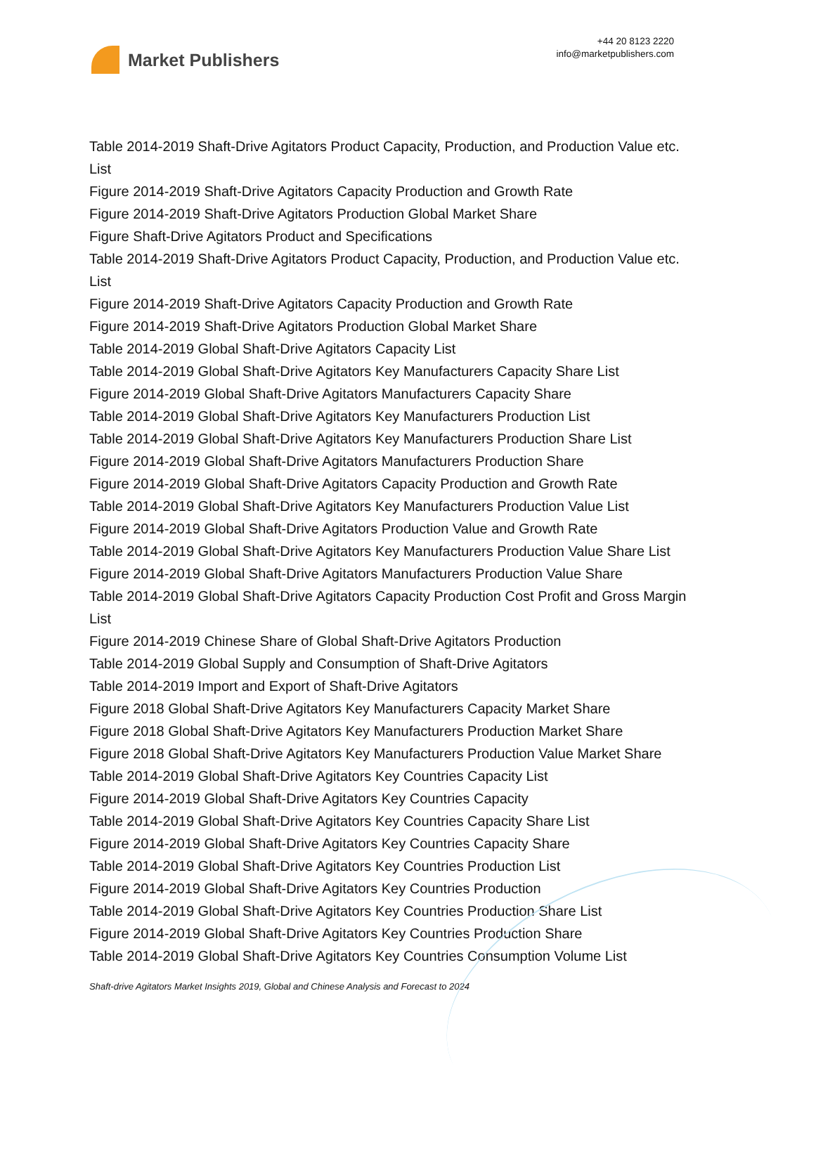Market Publishers
+44 20 8123 2220
info@marketpublishers.com
Table 2014-2019 Shaft-Drive Agitators Product Capacity, Production, and Production Value etc. List
Figure 2014-2019 Shaft-Drive Agitators Capacity Production and Growth Rate
Figure 2014-2019 Shaft-Drive Agitators Production Global Market Share
Figure Shaft-Drive Agitators Product and Specifications
Table 2014-2019 Shaft-Drive Agitators Product Capacity, Production, and Production Value etc. List
Figure 2014-2019 Shaft-Drive Agitators Capacity Production and Growth Rate
Figure 2014-2019 Shaft-Drive Agitators Production Global Market Share
Table 2014-2019 Global Shaft-Drive Agitators Capacity List
Table 2014-2019 Global Shaft-Drive Agitators Key Manufacturers Capacity Share List
Figure 2014-2019 Global Shaft-Drive Agitators Manufacturers Capacity Share
Table 2014-2019 Global Shaft-Drive Agitators Key Manufacturers Production List
Table 2014-2019 Global Shaft-Drive Agitators Key Manufacturers Production Share List
Figure 2014-2019 Global Shaft-Drive Agitators Manufacturers Production Share
Figure 2014-2019 Global Shaft-Drive Agitators Capacity Production and Growth Rate
Table 2014-2019 Global Shaft-Drive Agitators Key Manufacturers Production Value List
Figure 2014-2019 Global Shaft-Drive Agitators Production Value and Growth Rate
Table 2014-2019 Global Shaft-Drive Agitators Key Manufacturers Production Value Share List
Figure 2014-2019 Global Shaft-Drive Agitators Manufacturers Production Value Share
Table 2014-2019 Global Shaft-Drive Agitators Capacity Production Cost Profit and Gross Margin List
Figure 2014-2019 Chinese Share of Global Shaft-Drive Agitators Production
Table 2014-2019 Global Supply and Consumption of Shaft-Drive Agitators
Table 2014-2019 Import and Export of Shaft-Drive Agitators
Figure 2018 Global Shaft-Drive Agitators Key Manufacturers Capacity Market Share
Figure 2018 Global Shaft-Drive Agitators Key Manufacturers Production Market Share
Figure 2018 Global Shaft-Drive Agitators Key Manufacturers Production Value Market Share
Table 2014-2019 Global Shaft-Drive Agitators Key Countries Capacity List
Figure 2014-2019 Global Shaft-Drive Agitators Key Countries Capacity
Table 2014-2019 Global Shaft-Drive Agitators Key Countries Capacity Share List
Figure 2014-2019 Global Shaft-Drive Agitators Key Countries Capacity Share
Table 2014-2019 Global Shaft-Drive Agitators Key Countries Production List
Figure 2014-2019 Global Shaft-Drive Agitators Key Countries Production
Table 2014-2019 Global Shaft-Drive Agitators Key Countries Production Share List
Figure 2014-2019 Global Shaft-Drive Agitators Key Countries Production Share
Table 2014-2019 Global Shaft-Drive Agitators Key Countries Consumption Volume List
Shaft-drive Agitators Market Insights 2019, Global and Chinese Analysis and Forecast to 2024